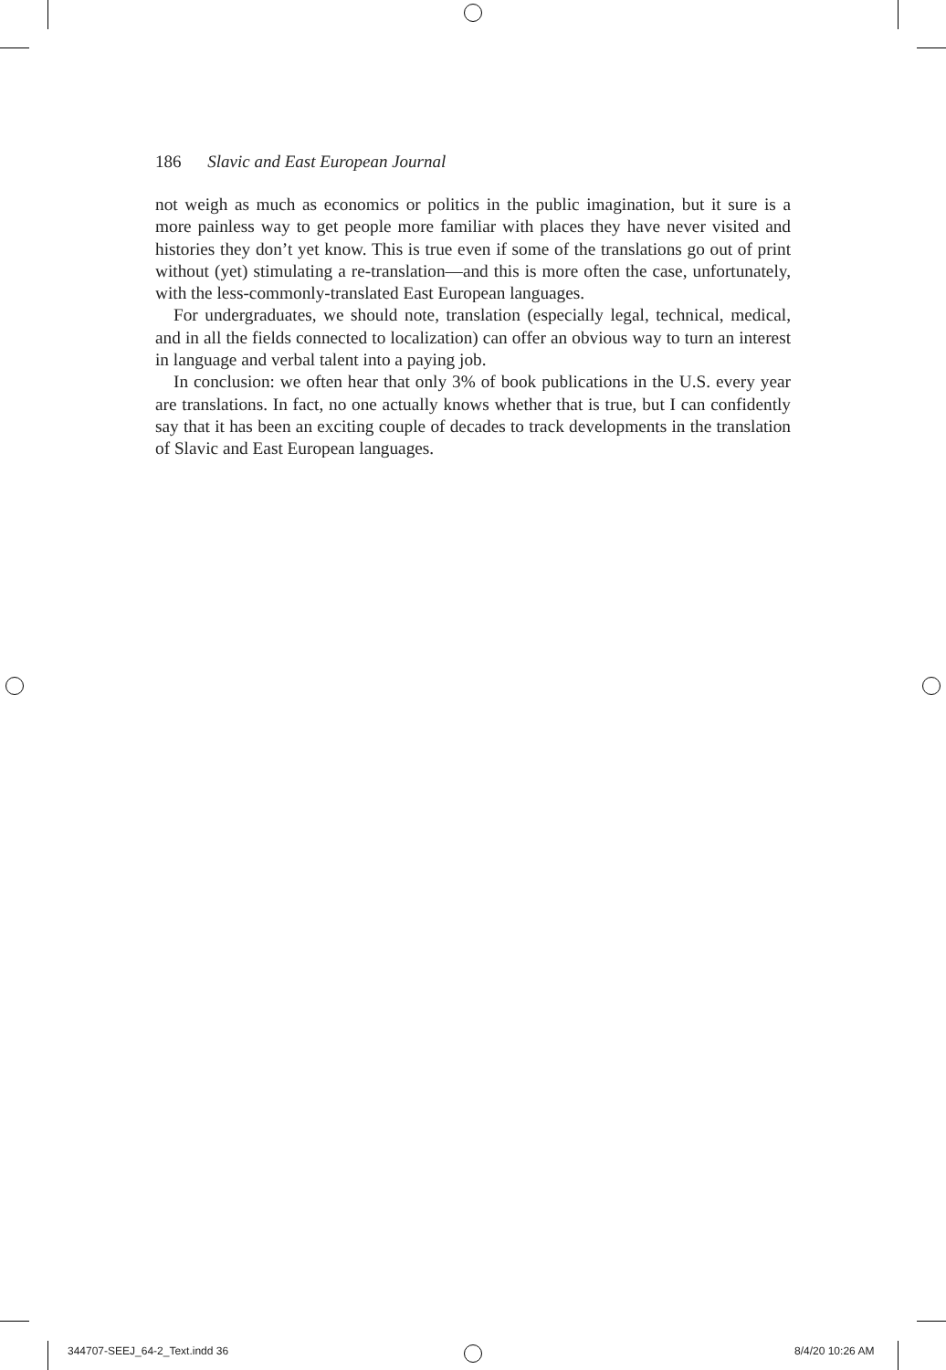186 Slavic and East European Journal
not weigh as much as economics or politics in the public imagination, but it sure is a more painless way to get people more familiar with places they have never visited and histories they don’t yet know. This is true even if some of the translations go out of print without (yet) stimulating a re-translation—and this is more often the case, unfortunately, with the less-commonly-translated East European languages.
For undergraduates, we should note, translation (especially legal, technical, medical, and in all the fields connected to localization) can offer an obvious way to turn an interest in language and verbal talent into a paying job.
In conclusion: we often hear that only 3% of book publications in the U.S. every year are translations. In fact, no one actually knows whether that is true, but I can confidently say that it has been an exciting couple of decades to track developments in the translation of Slavic and East European languages.
344707-SEEJ_64-2_Text.indd 36 8/4/20 10:26 AM